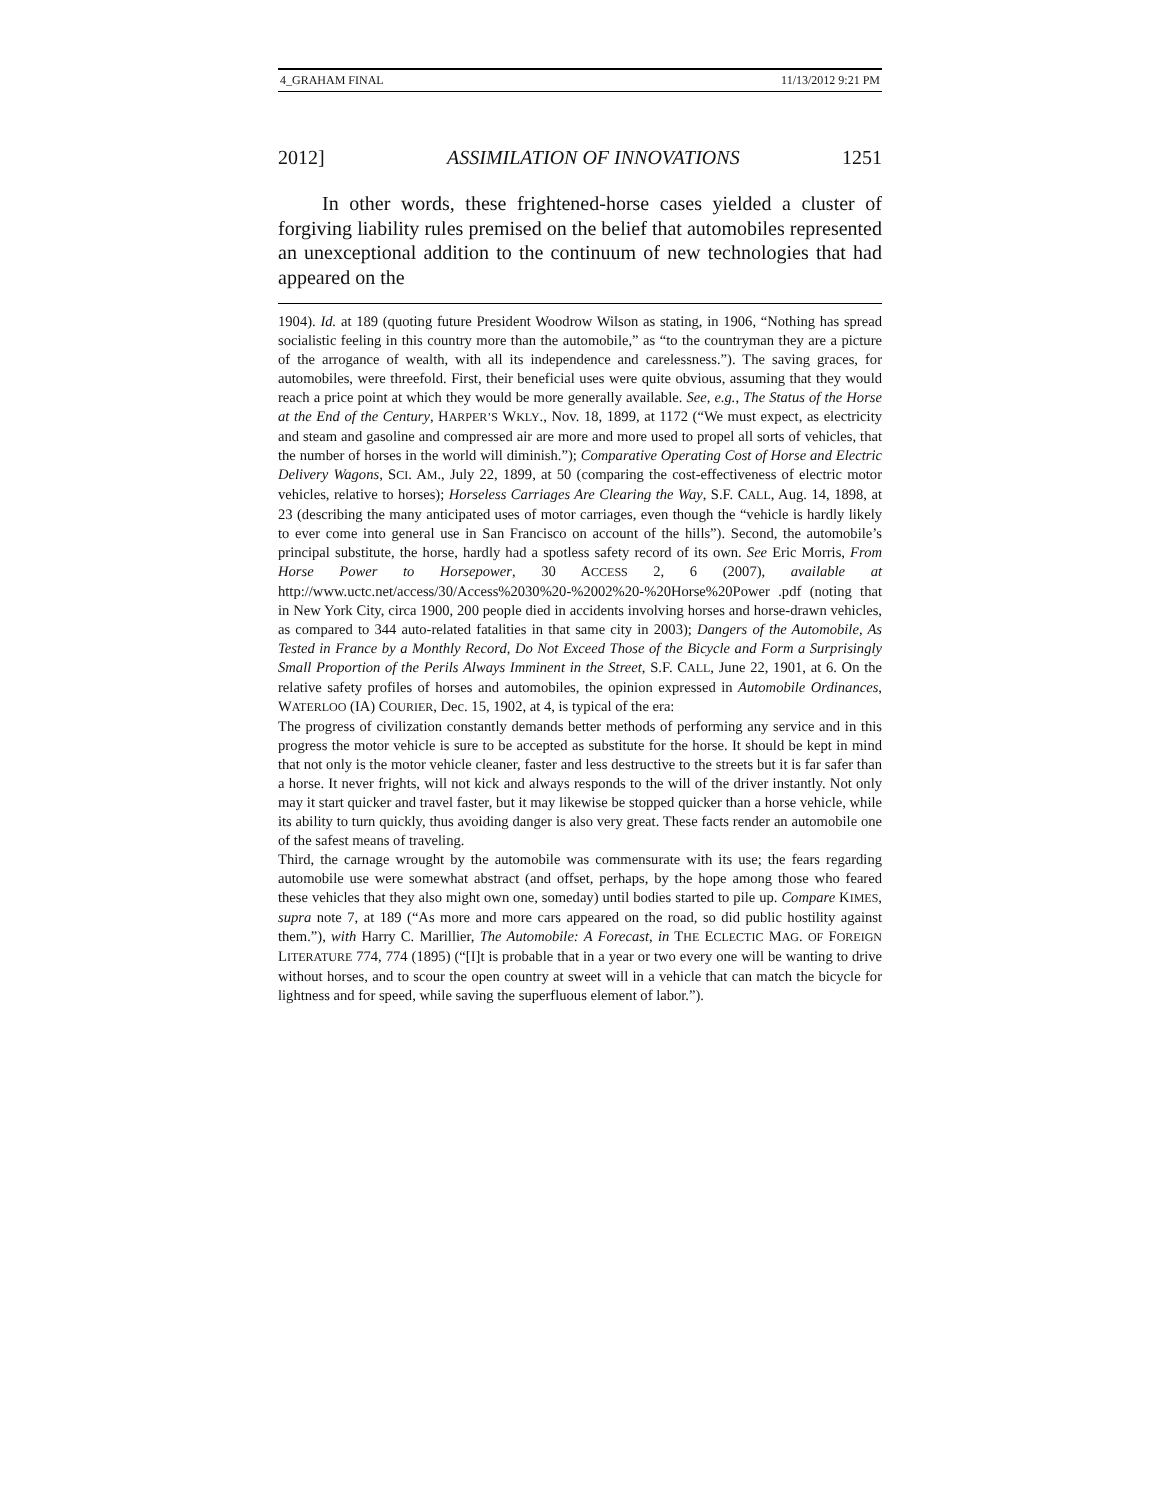4_GRAHAM FINAL 11/13/2012 9:21 PM
2012] ASSIMILATION OF INNOVATIONS 1251
In other words, these frightened-horse cases yielded a cluster of forgiving liability rules premised on the belief that automobiles represented an unexceptional addition to the continuum of new technologies that had appeared on the
1904). Id. at 189 (quoting future President Woodrow Wilson as stating, in 1906, “Nothing has spread socialistic feeling in this country more than the automobile,” as “to the countryman they are a picture of the arrogance of wealth, with all its independence and carelessness.”). The saving graces, for automobiles, were threefold. First, their beneficial uses were quite obvious, assuming that they would reach a price point at which they would be more generally available. See, e.g., The Status of the Horse at the End of the Century, HARPER’S WKLY., Nov. 18, 1899, at 1172 (“We must expect, as electricity and steam and gasoline and compressed air are more and more used to propel all sorts of vehicles, that the number of horses in the world will diminish.”); Comparative Operating Cost of Horse and Electric Delivery Wagons, SCI. AM., July 22, 1899, at 50 (comparing the cost-effectiveness of electric motor vehicles, relative to horses); Horseless Carriages Are Clearing the Way, S.F. CALL, Aug. 14, 1898, at 23 (describing the many anticipated uses of motor carriages, even though the “vehicle is hardly likely to ever come into general use in San Francisco on account of the hills”). Second, the automobile’s principal substitute, the horse, hardly had a spotless safety record of its own. See Eric Morris, From Horse Power to Horsepower, 30 ACCESS 2, 6 (2007), available at http://www.uctc.net/access/30/Access%2030%20-%2002%20-%20Horse%20Power .pdf (noting that in New York City, circa 1900, 200 people died in accidents involving horses and horse-drawn vehicles, as compared to 344 auto-related fatalities in that same city in 2003); Dangers of the Automobile, As Tested in France by a Monthly Record, Do Not Exceed Those of the Bicycle and Form a Surprisingly Small Proportion of the Perils Always Imminent in the Street, S.F. CALL, June 22, 1901, at 6. On the relative safety profiles of horses and automobiles, the opinion expressed in Automobile Ordinances, WATERLOO (IA) COURIER, Dec. 15, 1902, at 4, is typical of the era:
The progress of civilization constantly demands better methods of performing any service and in this progress the motor vehicle is sure to be accepted as substitute for the horse. It should be kept in mind that not only is the motor vehicle cleaner, faster and less destructive to the streets but it is far safer than a horse. It never frights, will not kick and always responds to the will of the driver instantly. Not only may it start quicker and travel faster, but it may likewise be stopped quicker than a horse vehicle, while its ability to turn quickly, thus avoiding danger is also very great. These facts render an automobile one of the safest means of traveling.
Third, the carnage wrought by the automobile was commensurate with its use; the fears regarding automobile use were somewhat abstract (and offset, perhaps, by the hope among those who feared these vehicles that they also might own one, someday) until bodies started to pile up. Compare KIMES, supra note 7, at 189 (“As more and more cars appeared on the road, so did public hostility against them.”), with Harry C. Marillier, The Automobile: A Forecast, in THE ECLECTIC MAG. OF FOREIGN LITERATURE 774, 774 (1895) (“[I]t is probable that in a year or two every one will be wanting to drive without horses, and to scour the open country at sweet will in a vehicle that can match the bicycle for lightness and for speed, while saving the superfluous element of labor.”).